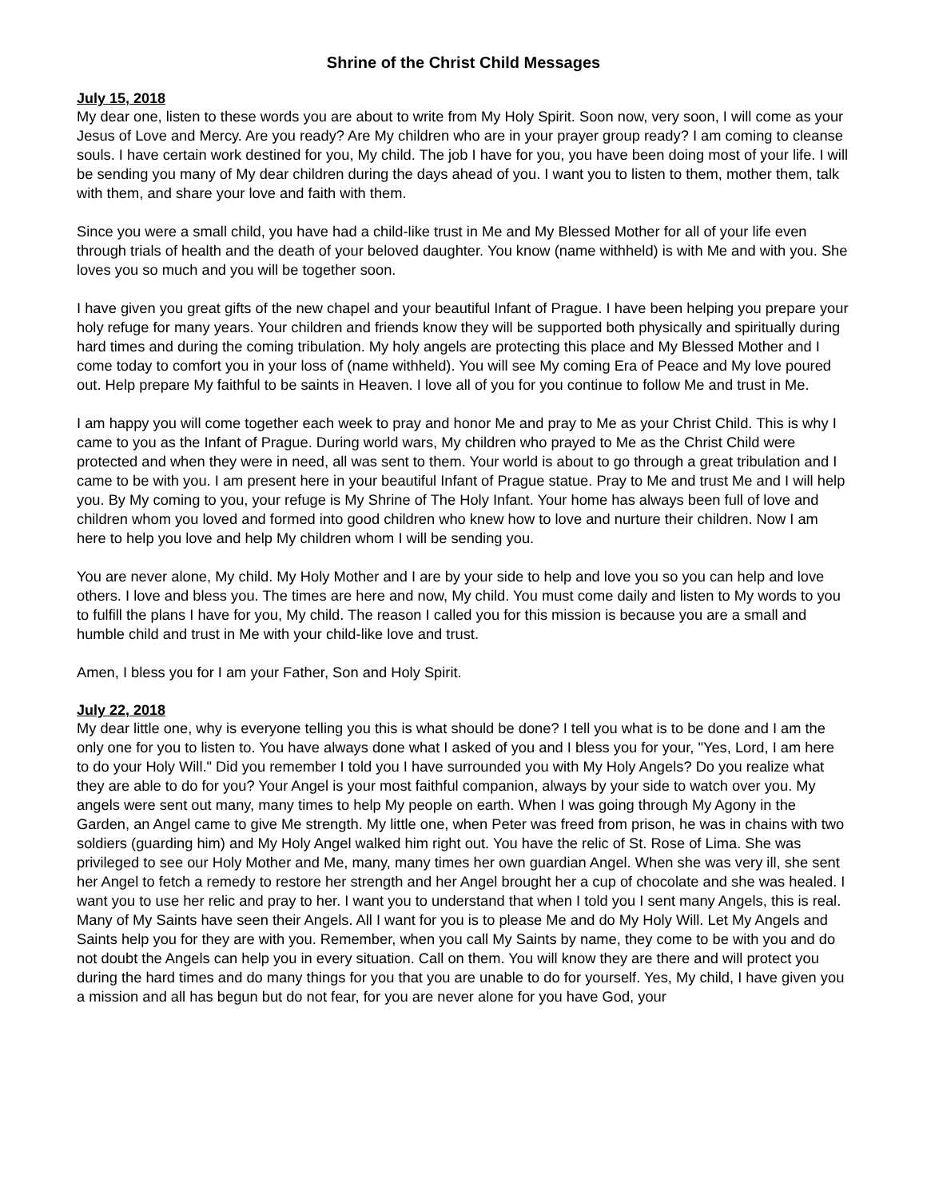Shrine of the Christ Child Messages
July 15, 2018
My dear one, listen to these words you are about to write from My Holy Spirit. Soon now, very soon, I will come as your Jesus of Love and Mercy. Are you ready? Are My children who are in your prayer group ready? I am coming to cleanse souls. I have certain work destined for you, My child. The job I have for you, you have been doing most of your life. I will be sending you many of My dear children during the days ahead of you. I want you to listen to them, mother them, talk with them, and share your love and faith with them.
Since you were a small child, you have had a child-like trust in Me and My Blessed Mother for all of your life even through trials of health and the death of your beloved daughter. You know (name withheld) is with Me and with you. She loves you so much and you will be together soon.
I have given you great gifts of the new chapel and your beautiful Infant of Prague. I have been helping you prepare your holy refuge for many years. Your children and friends know they will be supported both physically and spiritually during hard times and during the coming tribulation. My holy angels are protecting this place and My Blessed Mother and I come today to comfort you in your loss of (name withheld). You will see My coming Era of Peace and My love poured out. Help prepare My faithful to be saints in Heaven. I love all of you for you continue to follow Me and trust in Me.
I am happy you will come together each week to pray and honor Me and pray to Me as your Christ Child. This is why I came to you as the Infant of Prague. During world wars, My children who prayed to Me as the Christ Child were protected and when they were in need, all was sent to them. Your world is about to go through a great tribulation and I came to be with you. I am present here in your beautiful Infant of Prague statue. Pray to Me and trust Me and I will help you. By My coming to you, your refuge is My Shrine of The Holy Infant. Your home has always been full of love and children whom you loved and formed into good children who knew how to love and nurture their children. Now I am here to help you love and help My children whom I will be sending you.
You are never alone, My child. My Holy Mother and I are by your side to help and love you so you can help and love others. I love and bless you. The times are here and now, My child. You must come daily and listen to My words to you to fulfill the plans I have for you, My child. The reason I called you for this mission is because you are a small and humble child and trust in Me with your child-like love and trust.
Amen, I bless you for I am your Father, Son and Holy Spirit.
July 22, 2018
My dear little one, why is everyone telling you this is what should be done? I tell you what is to be done and I am the only one for you to listen to. You have always done what I asked of you and I bless you for your, "Yes, Lord, I am here to do your Holy Will." Did you remember I told you I have surrounded you with My Holy Angels? Do you realize what they are able to do for you? Your Angel is your most faithful companion, always by your side to watch over you. My angels were sent out many, many times to help My people on earth. When I was going through My Agony in the Garden, an Angel came to give Me strength. My little one, when Peter was freed from prison, he was in chains with two soldiers (guarding him) and My Holy Angel walked him right out. You have the relic of St. Rose of Lima. She was privileged to see our Holy Mother and Me, many, many times her own guardian Angel. When she was very ill, she sent her Angel to fetch a remedy to restore her strength and her Angel brought her a cup of chocolate and she was healed. I want you to use her relic and pray to her. I want you to understand that when I told you I sent many Angels, this is real. Many of My Saints have seen their Angels. All I want for you is to please Me and do My Holy Will. Let My Angels and Saints help you for they are with you. Remember, when you call My Saints by name, they come to be with you and do not doubt the Angels can help you in every situation. Call on them. You will know they are there and will protect you during the hard times and do many things for you that you are unable to do for yourself. Yes, My child, I have given you a mission and all has begun but do not fear, for you are never alone for you have God, your